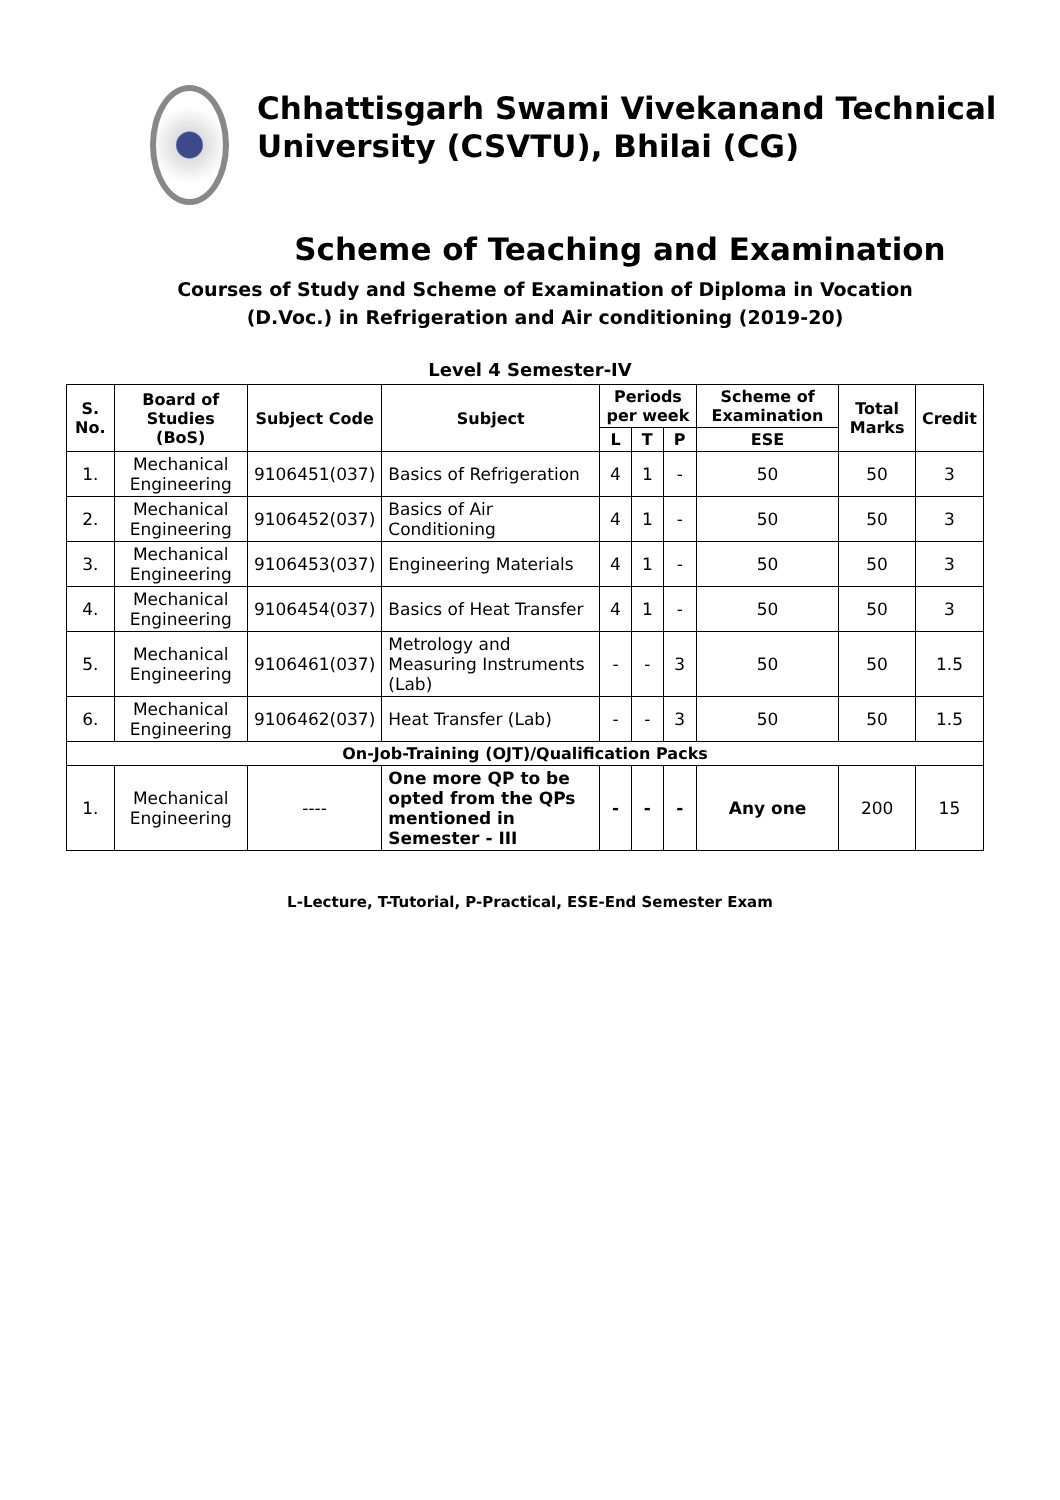Chhattisgarh Swami Vivekanand Technical University (CSVTU), Bhilai (CG)
Scheme of Teaching and Examination
Courses of Study and Scheme of Examination of Diploma in Vocation
(D.Voc.) in Refrigeration and Air conditioning (2019-20)
Level 4 Semester-IV
| S. No. | Board of Studies (BoS) | Subject Code | Subject | Periods per week | | | Scheme of Examination | Total Marks | Credit |
| --- | --- | --- | --- | --- | --- | --- | --- | --- | --- |
| | | | | L | T | P | ESE | | |
| 1. | Mechanical Engineering | 9106451(037) | Basics of Refrigeration | 4 | 1 | - | 50 | 50 | 3 |
| 2. | Mechanical Engineering | 9106452(037) | Basics of Air Conditioning | 4 | 1 | - | 50 | 50 | 3 |
| 3. | Mechanical Engineering | 9106453(037) | Engineering Materials | 4 | 1 | - | 50 | 50 | 3 |
| 4. | Mechanical Engineering | 9106454(037) | Basics of Heat Transfer | 4 | 1 | - | 50 | 50 | 3 |
| 5. | Mechanical Engineering | 9106461(037) | Metrology and Measuring Instruments (Lab) | - | - | 3 | 50 | 50 | 1.5 |
| 6. | Mechanical Engineering | 9106462(037) | Heat Transfer (Lab) | - | - | 3 | 50 | 50 | 1.5 |
| On-Job-Training (OJT)/Qualification Packs | | | | | | | | | |
| 1. | Mechanical Engineering | ---- | One more QP to be opted from the QPs mentioned in Semester - III | - | - | - | Any one | 200 | 15 |
L-Lecture, T-Tutorial, P-Practical, ESE-End Semester Exam